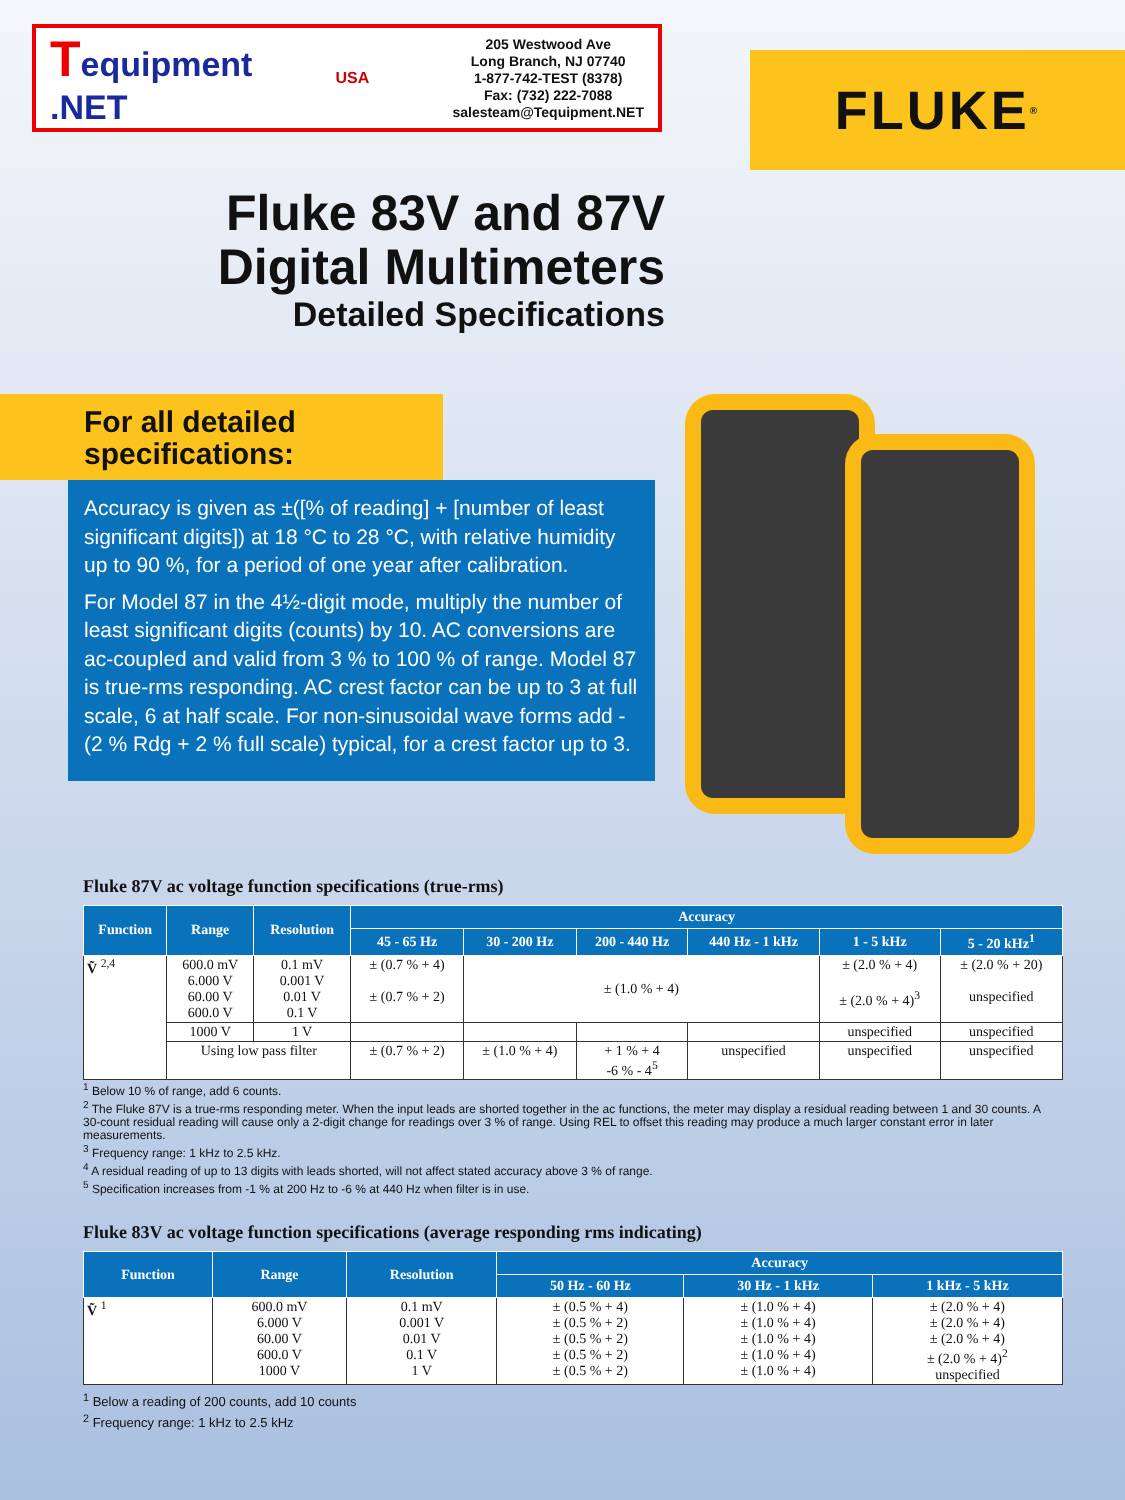Tequipment
.NET
USA
205 Westwood Ave
Long Branch, NJ 07740
1-877-742-TEST (8378)
Fax: (732) 222-7088
salesteam@Tequipment.NET
FLUKE<sup>®</sup>
Fluke 83V and 87V
Digital Multimeters
Detailed Specifications
For all detailed
specifications:
Accuracy is given as ±([% of reading] + [number of least significant digits]) at 18 °C to 28 °C, with relative humidity up to 90 %, for a period of one year after calibration.
For Model 87 in the 4½-digit mode, multiply the number of least significant digits (counts) by 10. AC conversions are ac-coupled and valid from 3 % to 100 % of range. Model 87 is true-rms responding. AC crest factor can be up to 3 at full scale, 6 at half scale. For non-sinusoidal wave forms add -(2 % Rdg + 2 % full scale) typical, for a crest factor up to 3.
Fluke 87V ac voltage function specifications (true-rms)
| Function | Range | Resolution | Accuracy | | | | | |
| --- | --- | --- | --- | --- | --- | --- | --- | --- |
| | | | 45 - 65 Hz | 30 - 200 Hz | 200 - 440 Hz | 440 Hz - 1 kHz | 1 - 5 kHz | 5 - 20 kHz<sup>1</sup> |
| Ṽ <sup>2,4</sup> | 600.0 mV 6.000 V 60.00 V 600.0 V | 0.1 mV 0.001 V 0.01 V 0.1 V | ± (0.7 % + 4) ± (0.7 % + 2) | ± (1.0 % + 4) | | | ± (2.0 % + 4) ± (2.0 % + 4)<sup>3</sup> | ± (2.0 % + 20) unspecified |
| | 1000 V | 1 V | | | | | unspecified | unspecified |
| | Using low pass filter | | ± (0.7 % + 2) | ± (1.0 % + 4) | + 1 % + 4 -6 % - 4<sup>5</sup> | unspecified | unspecified | unspecified |
<sup>1</sup> Below 10 % of range, add 6 counts.
<sup>2</sup> The Fluke 87V is a true-rms responding meter. When the input leads are shorted together in the ac functions, the meter may display a residual reading between 1 and 30 counts. A 30-count residual reading will cause only a 2-digit change for readings over 3 % of range. Using REL to offset this reading may produce a much larger constant error in later measurements.
<sup>3</sup> Frequency range: 1 kHz to 2.5 kHz.
<sup>4</sup> A residual reading of up to 13 digits with leads shorted, will not affect stated accuracy above 3 % of range.
<sup>5</sup> Specification increases from -1 % at 200 Hz to -6 % at 440 Hz when filter is in use.
Fluke 83V ac voltage function specifications (average responding rms indicating)
| Function | Range | Resolution | Accuracy | | |
| --- | --- | --- | --- | --- | --- |
| | | | 50 Hz - 60 Hz | 30 Hz - 1 kHz | 1 kHz - 5 kHz |
| Ṽ <sup>1</sup> | 600.0 mV 6.000 V 60.00 V 600.0 V 1000 V | 0.1 mV 0.001 V 0.01 V 0.1 V 1 V | ± (0.5 % + 4) ± (0.5 % + 2) ± (0.5 % + 2) ± (0.5 % + 2) ± (0.5 % + 2) | ± (1.0 % + 4) ± (1.0 % + 4) ± (1.0 % + 4) ± (1.0 % + 4) ± (1.0 % + 4) | ± (2.0 % + 4) ± (2.0 % + 4) ± (2.0 % + 4) ± (2.0 % + 4)<sup>2</sup> unspecified |
<sup>1</sup> Below a reading of 200 counts, add 10 counts
<sup>2</sup> Frequency range: 1 kHz to 2.5 kHz